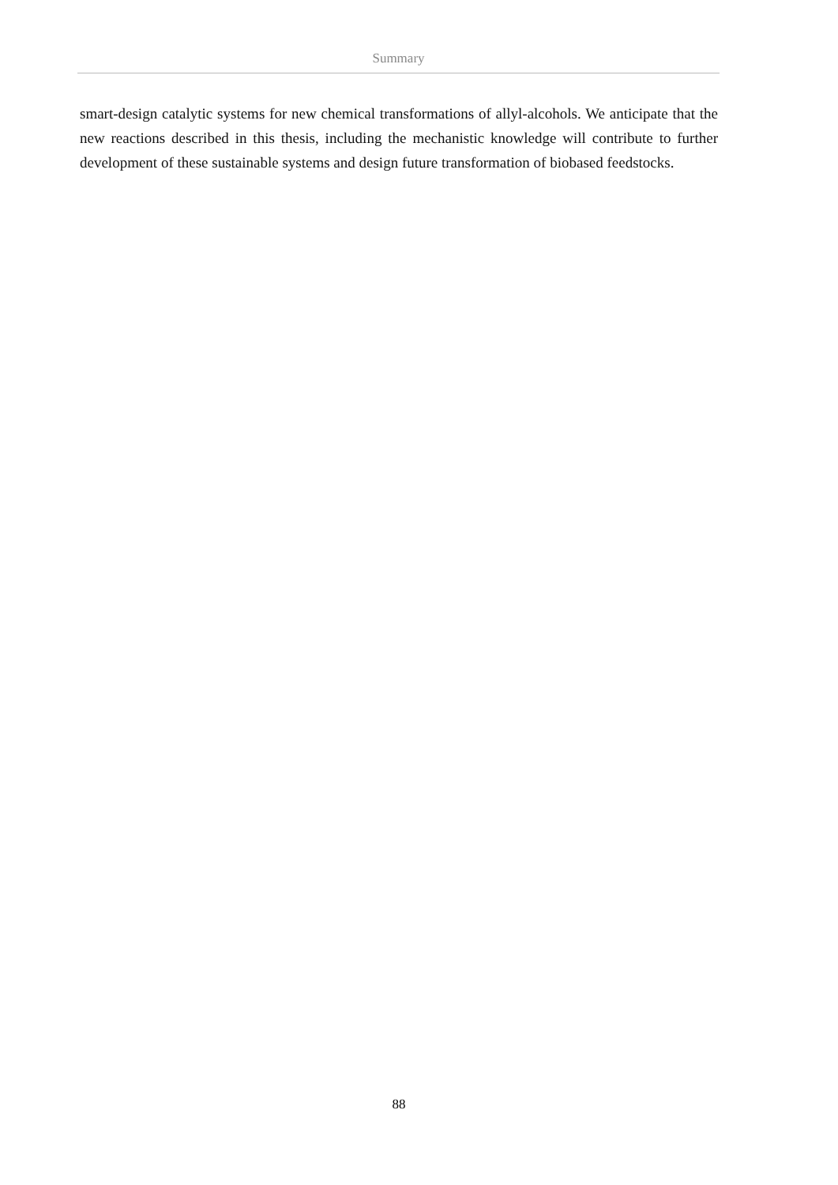Summary
smart-design catalytic systems for new chemical transformations of allyl-alcohols. We anticipate that the new reactions described in this thesis, including the mechanistic knowledge will contribute to further development of these sustainable systems and design future transformation of biobased feedstocks.
88